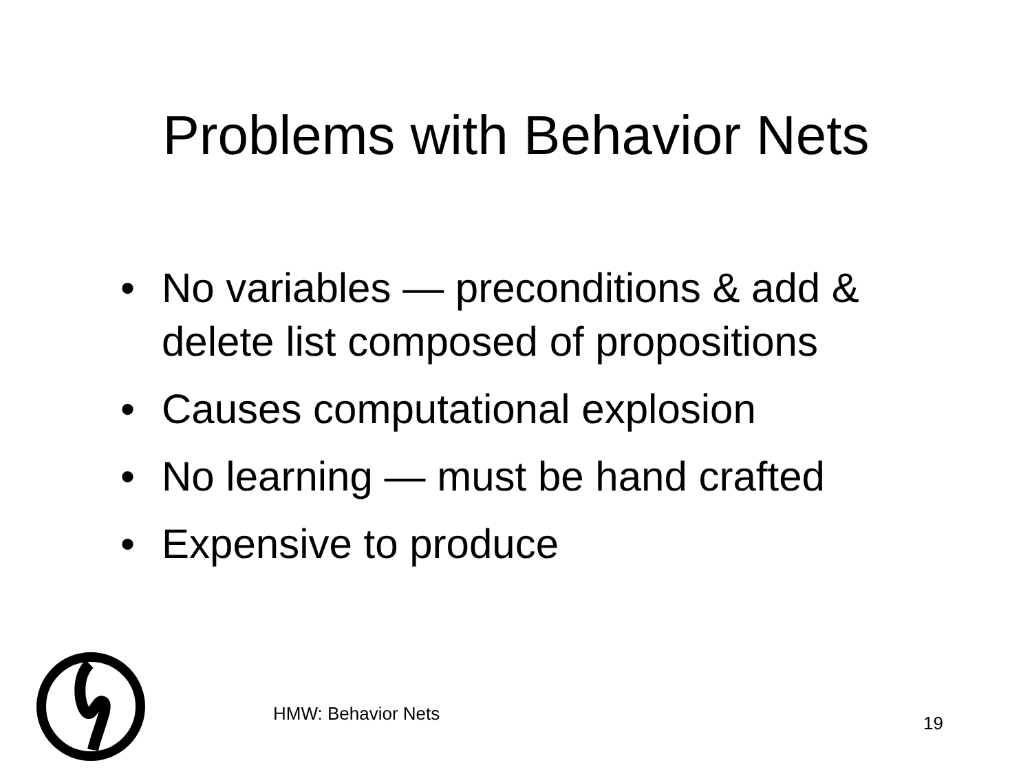Problems with Behavior Nets
• No variables — preconditions & add & delete list composed of propositions
• Causes computational explosion
• No learning — must be hand crafted
• Expensive to produce
HMW: Behavior Nets 19